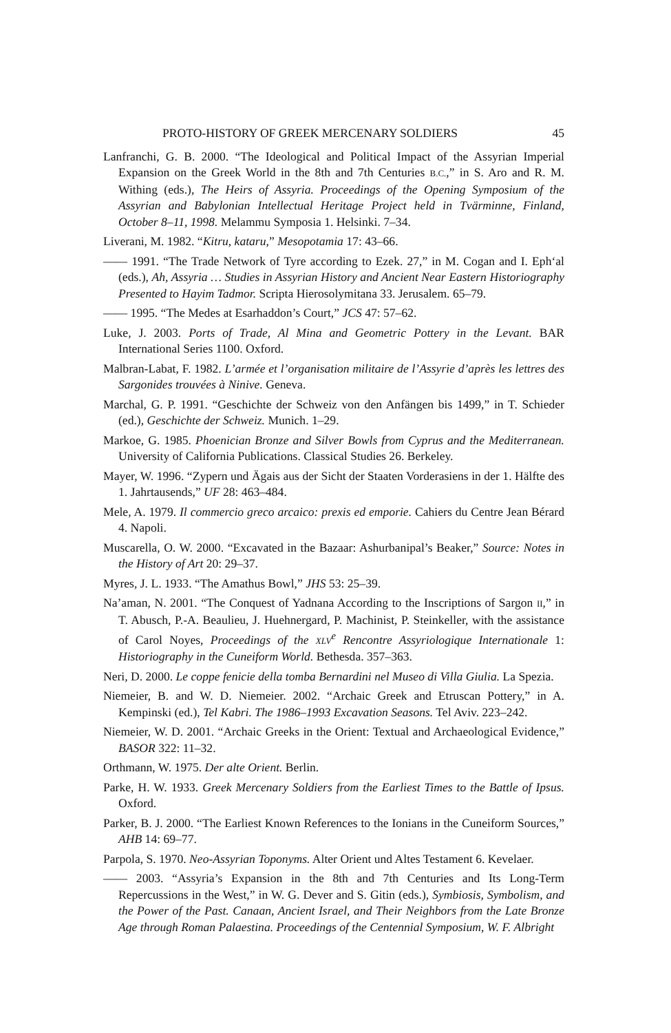PROTO-HISTORY OF GREEK MERCENARY SOLDIERS 45
Lanfranchi, G. B. 2000. “The Ideological and Political Impact of the Assyrian Imperial Expansion on the Greek World in the 8th and 7th Centuries B.C.,” in S. Aro and R. M. Withing (eds.), The Heirs of Assyria. Proceedings of the Opening Symposium of the Assyrian and Babylonian Intellectual Heritage Project held in Tvärminne, Finland, October 8–11, 1998. Melammu Symposia 1. Helsinki. 7–34.
Liverani, M. 1982. “Kitru, kataru,” Mesopotamia 17: 43–66.
—— 1991. “The Trade Network of Tyre according to Ezek. 27,” in M. Cogan and I. Eph‘al (eds.), Ah, Assyria … Studies in Assyrian History and Ancient Near Eastern Historiography Presented to Hayim Tadmor. Scripta Hierosolymitana 33. Jerusalem. 65–79.
—— 1995. “The Medes at Esarhaddon’s Court,” JCS 47: 57–62.
Luke, J. 2003. Ports of Trade, Al Mina and Geometric Pottery in the Levant. BAR International Series 1100. Oxford.
Malbran-Labat, F. 1982. L’armée et l’organisation militaire de l’Assyrie d’après les lettres des Sargonides trouvées à Ninive. Geneva.
Marchal, G. P. 1991. “Geschichte der Schweiz von den Anfängen bis 1499,” in T. Schieder (ed.), Geschichte der Schweiz. Munich. 1–29.
Markoe, G. 1985. Phoenician Bronze and Silver Bowls from Cyprus and the Mediterranean. University of California Publications. Classical Studies 26. Berkeley.
Mayer, W. 1996. “Zypern und Ägais aus der Sicht der Staaten Vorderasiens in der 1. Hälfte des 1. Jahrtausends,” UF 28: 463–484.
Mele, A. 1979. Il commercio greco arcaico: prexis ed emporie. Cahiers du Centre Jean Bérard 4. Napoli.
Muscarella, O. W. 2000. “Excavated in the Bazaar: Ashurbanipal’s Beaker,” Source: Notes in the History of Art 20: 29–37.
Myres, J. L. 1933. “The Amathus Bowl,” JHS 53: 25–39.
Na’aman, N. 2001. “The Conquest of Yadnana According to the Inscriptions of Sargon II,” in T. Abusch, P.-A. Beaulieu, J. Huehnergard, P. Machinist, P. Steinkeller, with the assistance of Carol Noyes, Proceedings of the XLV<sup>e</sup> Rencontre Assyriologique Internationale 1: Historiography in the Cuneiform World. Bethesda. 357–363.
Neri, D. 2000. Le coppe fenicie della tomba Bernardini nel Museo di Villa Giulia. La Spezia.
Niemeier, B. and W. D. Niemeier. 2002. “Archaic Greek and Etruscan Pottery,” in A. Kempinski (ed.), Tel Kabri. The 1986–1993 Excavation Seasons. Tel Aviv. 223–242.
Niemeier, W. D. 2001. “Archaic Greeks in the Orient: Textual and Archaeological Evidence,” BASOR 322: 11–32.
Orthmann, W. 1975. Der alte Orient. Berlin.
Parke, H. W. 1933. Greek Mercenary Soldiers from the Earliest Times to the Battle of Ipsus. Oxford.
Parker, B. J. 2000. “The Earliest Known References to the Ionians in the Cuneiform Sources,” AHB 14: 69–77.
Parpola, S. 1970. Neo-Assyrian Toponyms. Alter Orient und Altes Testament 6. Kevelaer.
—— 2003. “Assyria’s Expansion in the 8th and 7th Centuries and Its Long-Term Repercussions in the West,” in W. G. Dever and S. Gitin (eds.), Symbiosis, Symbolism, and the Power of the Past. Canaan, Ancient Israel, and Their Neighbors from the Late Bronze Age through Roman Palaestina. Proceedings of the Centennial Symposium, W. F. Albright